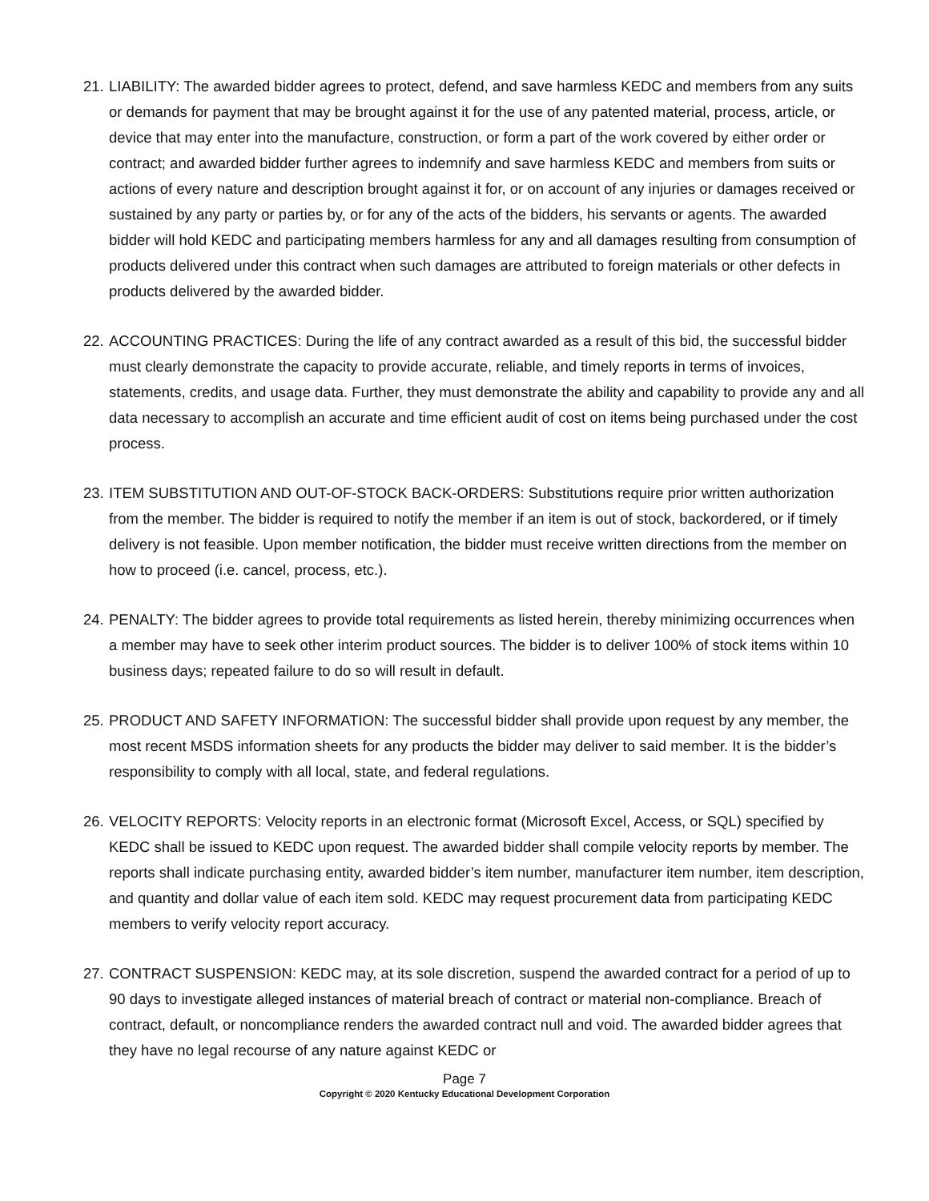21. LIABILITY: The awarded bidder agrees to protect, defend, and save harmless KEDC and members from any suits or demands for payment that may be brought against it for the use of any patented material, process, article, or device that may enter into the manufacture, construction, or form a part of the work covered by either order or contract; and awarded bidder further agrees to indemnify and save harmless KEDC and members from suits or actions of every nature and description brought against it for, or on account of any injuries or damages received or sustained by any party or parties by, or for any of the acts of the bidders, his servants or agents. The awarded bidder will hold KEDC and participating members harmless for any and all damages resulting from consumption of products delivered under this contract when such damages are attributed to foreign materials or other defects in products delivered by the awarded bidder.
22. ACCOUNTING PRACTICES: During the life of any contract awarded as a result of this bid, the successful bidder must clearly demonstrate the capacity to provide accurate, reliable, and timely reports in terms of invoices, statements, credits, and usage data. Further, they must demonstrate the ability and capability to provide any and all data necessary to accomplish an accurate and time efficient audit of cost on items being purchased under the cost process.
23. ITEM SUBSTITUTION AND OUT-OF-STOCK BACK-ORDERS: Substitutions require prior written authorization from the member. The bidder is required to notify the member if an item is out of stock, backordered, or if timely delivery is not feasible. Upon member notification, the bidder must receive written directions from the member on how to proceed (i.e. cancel, process, etc.).
24. PENALTY: The bidder agrees to provide total requirements as listed herein, thereby minimizing occurrences when a member may have to seek other interim product sources. The bidder is to deliver 100% of stock items within 10 business days; repeated failure to do so will result in default.
25. PRODUCT AND SAFETY INFORMATION: The successful bidder shall provide upon request by any member, the most recent MSDS information sheets for any products the bidder may deliver to said member. It is the bidder’s responsibility to comply with all local, state, and federal regulations.
26. VELOCITY REPORTS: Velocity reports in an electronic format (Microsoft Excel, Access, or SQL) specified by KEDC shall be issued to KEDC upon request. The awarded bidder shall compile velocity reports by member. The reports shall indicate purchasing entity, awarded bidder’s item number, manufacturer item number, item description, and quantity and dollar value of each item sold. KEDC may request procurement data from participating KEDC members to verify velocity report accuracy.
27. CONTRACT SUSPENSION: KEDC may, at its sole discretion, suspend the awarded contract for a period of up to 90 days to investigate alleged instances of material breach of contract or material non-compliance. Breach of contract, default, or noncompliance renders the awarded contract null and void. The awarded bidder agrees that they have no legal recourse of any nature against KEDC or
Page 7
Copyright © 2020 Kentucky Educational Development Corporation